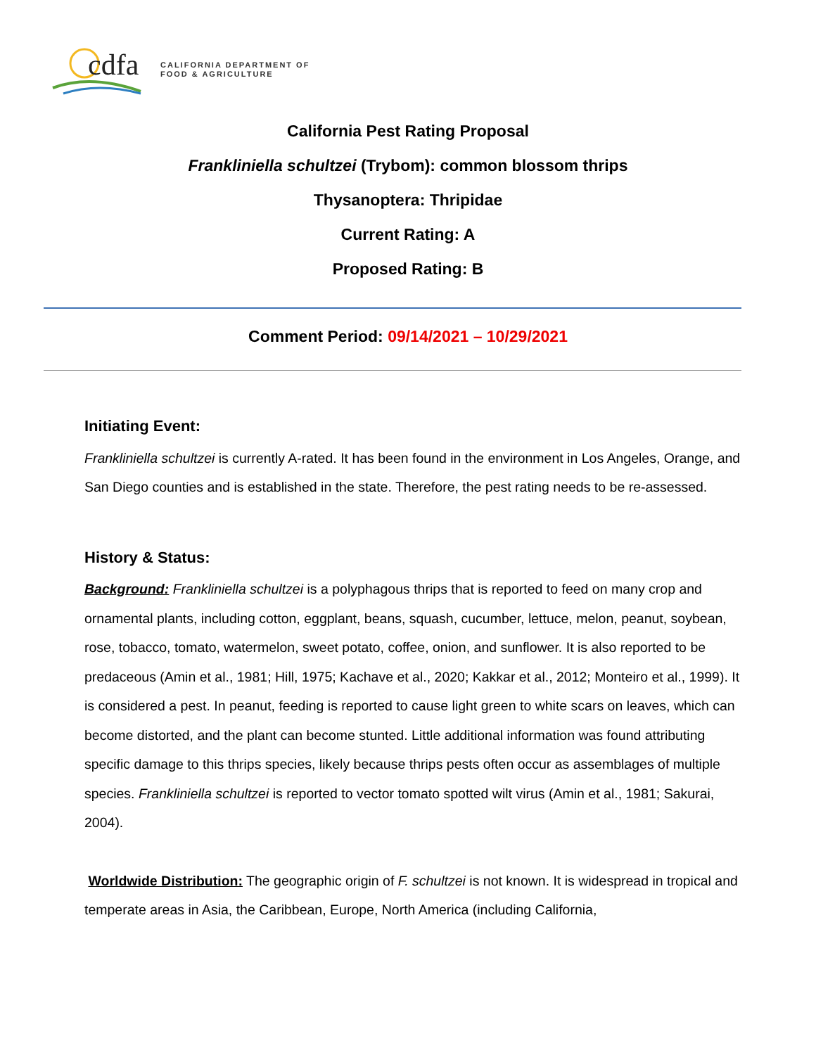cdfa
CALIFORNIA DEPARTMENT OF
FOOD & AGRICULTURE
California Pest Rating Proposal
Frankliniella schultzei (Trybom): common blossom thrips
Thysanoptera: Thripidae
Current Rating: A
Proposed Rating: B
Comment Period: 09/14/2021 – 10/29/2021
Initiating Event:
Frankliniella schultzei is currently A-rated. It has been found in the environment in Los Angeles, Orange, and San Diego counties and is established in the state. Therefore, the pest rating needs to be re-assessed.
History & Status:
Background: Frankliniella schultzei is a polyphagous thrips that is reported to feed on many crop and ornamental plants, including cotton, eggplant, beans, squash, cucumber, lettuce, melon, peanut, soybean, rose, tobacco, tomato, watermelon, sweet potato, coffee, onion, and sunflower. It is also reported to be predaceous (Amin et al., 1981; Hill, 1975; Kachave et al., 2020; Kakkar et al., 2012; Monteiro et al., 1999). It is considered a pest. In peanut, feeding is reported to cause light green to white scars on leaves, which can become distorted, and the plant can become stunted. Little additional information was found attributing specific damage to this thrips species, likely because thrips pests often occur as assemblages of multiple species. Frankliniella schultzei is reported to vector tomato spotted wilt virus (Amin et al., 1981; Sakurai, 2004).
Worldwide Distribution: The geographic origin of F. schultzei is not known. It is widespread in tropical and temperate areas in Asia, the Caribbean, Europe, North America (including California,